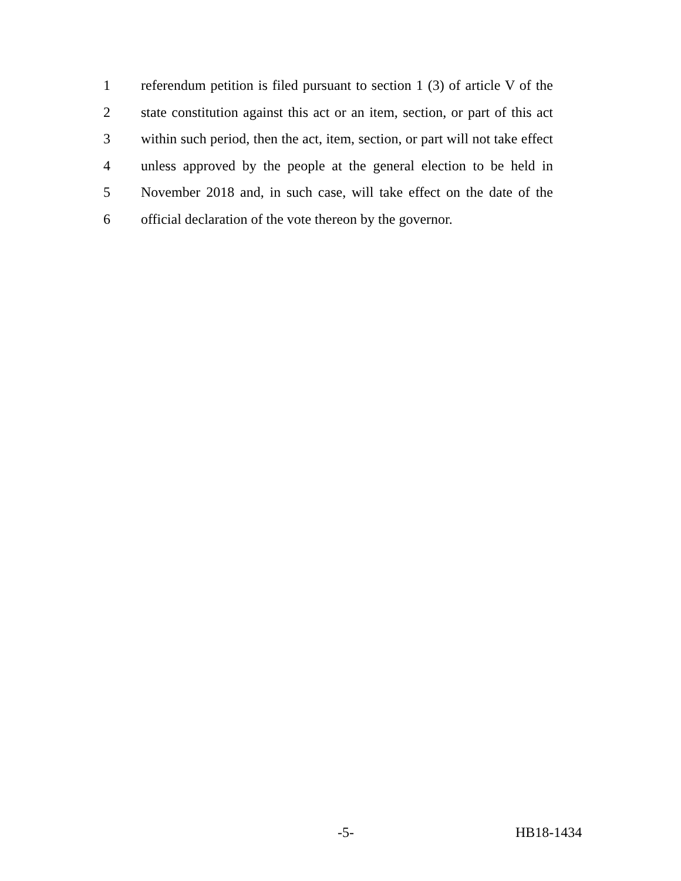1 referendum petition is filed pursuant to section 1 (3) of article V of the
2 state constitution against this act or an item, section, or part of this act
3 within such period, then the act, item, section, or part will not take effect
4 unless approved by the people at the general election to be held in
5 November 2018 and, in such case, will take effect on the date of the
6 official declaration of the vote thereon by the governor.
-5- HB18-1434